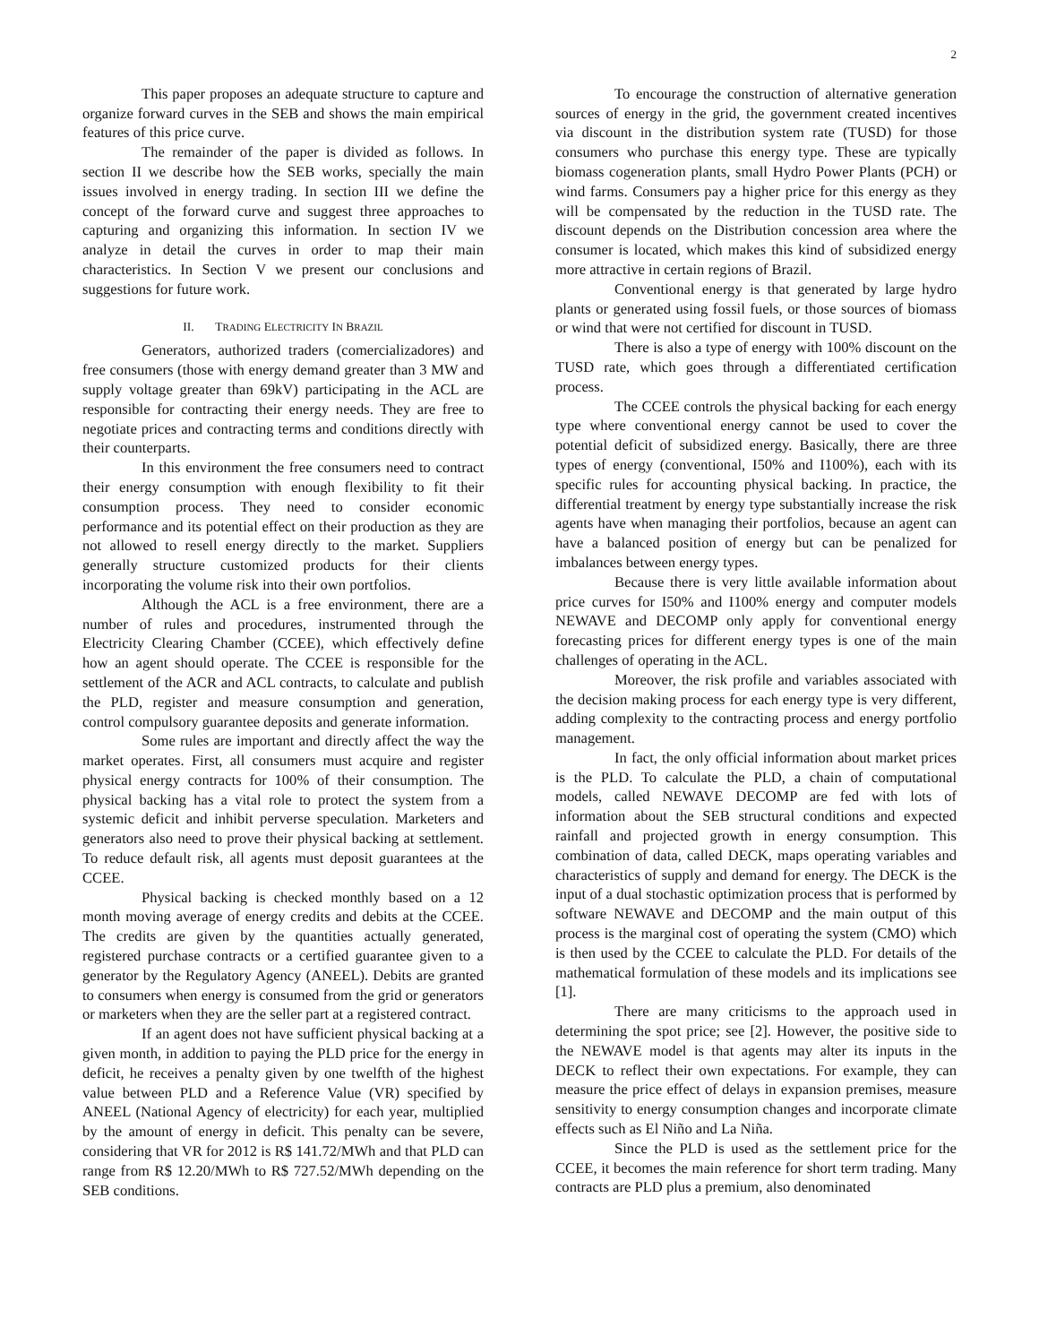2
This paper proposes an adequate structure to capture and organize forward curves in the SEB and shows the main empirical features of this price curve.
The remainder of the paper is divided as follows. In section II we describe how the SEB works, specially the main issues involved in energy trading. In section III we define the concept of the forward curve and suggest three approaches to capturing and organizing this information. In section IV we analyze in detail the curves in order to map their main characteristics. In Section V we present our conclusions and suggestions for future work.
II. TRADING ELECTRICITY IN BRAZIL
Generators, authorized traders (comercializadores) and free consumers (those with energy demand greater than 3 MW and supply voltage greater than 69kV) participating in the ACL are responsible for contracting their energy needs. They are free to negotiate prices and contracting terms and conditions directly with their counterparts.
In this environment the free consumers need to contract their energy consumption with enough flexibility to fit their consumption process. They need to consider economic performance and its potential effect on their production as they are not allowed to resell energy directly to the market. Suppliers generally structure customized products for their clients incorporating the volume risk into their own portfolios.
Although the ACL is a free environment, there are a number of rules and procedures, instrumented through the Electricity Clearing Chamber (CCEE), which effectively define how an agent should operate. The CCEE is responsible for the settlement of the ACR and ACL contracts, to calculate and publish the PLD, register and measure consumption and generation, control compulsory guarantee deposits and generate information.
Some rules are important and directly affect the way the market operates. First, all consumers must acquire and register physical energy contracts for 100% of their consumption. The physical backing has a vital role to protect the system from a systemic deficit and inhibit perverse speculation. Marketers and generators also need to prove their physical backing at settlement. To reduce default risk, all agents must deposit guarantees at the CCEE.
Physical backing is checked monthly based on a 12 month moving average of energy credits and debits at the CCEE. The credits are given by the quantities actually generated, registered purchase contracts or a certified guarantee given to a generator by the Regulatory Agency (ANEEL). Debits are granted to consumers when energy is consumed from the grid or generators or marketers when they are the seller part at a registered contract.
If an agent does not have sufficient physical backing at a given month, in addition to paying the PLD price for the energy in deficit, he receives a penalty given by one twelfth of the highest value between PLD and a Reference Value (VR) specified by ANEEL (National Agency of electricity) for each year, multiplied by the amount of energy in deficit. This penalty can be severe, considering that VR for 2012 is R$ 141.72/MWh and that PLD can range from R$ 12.20/MWh to R$ 727.52/MWh depending on the SEB conditions.
To encourage the construction of alternative generation sources of energy in the grid, the government created incentives via discount in the distribution system rate (TUSD) for those consumers who purchase this energy type. These are typically biomass cogeneration plants, small Hydro Power Plants (PCH) or wind farms. Consumers pay a higher price for this energy as they will be compensated by the reduction in the TUSD rate. The discount depends on the Distribution concession area where the consumer is located, which makes this kind of subsidized energy more attractive in certain regions of Brazil.
Conventional energy is that generated by large hydro plants or generated using fossil fuels, or those sources of biomass or wind that were not certified for discount in TUSD.
There is also a type of energy with 100% discount on the TUSD rate, which goes through a differentiated certification process.
The CCEE controls the physical backing for each energy type where conventional energy cannot be used to cover the potential deficit of subsidized energy. Basically, there are three types of energy (conventional, I50% and I100%), each with its specific rules for accounting physical backing. In practice, the differential treatment by energy type substantially increase the risk agents have when managing their portfolios, because an agent can have a balanced position of energy but can be penalized for imbalances between energy types.
Because there is very little available information about price curves for I50% and I100% energy and computer models NEWAVE and DECOMP only apply for conventional energy forecasting prices for different energy types is one of the main challenges of operating in the ACL.
Moreover, the risk profile and variables associated with the decision making process for each energy type is very different, adding complexity to the contracting process and energy portfolio management.
In fact, the only official information about market prices is the PLD. To calculate the PLD, a chain of computational models, called NEWAVE DECOMP are fed with lots of information about the SEB structural conditions and expected rainfall and projected growth in energy consumption. This combination of data, called DECK, maps operating variables and characteristics of supply and demand for energy. The DECK is the input of a dual stochastic optimization process that is performed by software NEWAVE and DECOMP and the main output of this process is the marginal cost of operating the system (CMO) which is then used by the CCEE to calculate the PLD. For details of the mathematical formulation of these models and its implications see [1].
There are many criticisms to the approach used in determining the spot price; see [2]. However, the positive side to the NEWAVE model is that agents may alter its inputs in the DECK to reflect their own expectations. For example, they can measure the price effect of delays in expansion premises, measure sensitivity to energy consumption changes and incorporate climate effects such as El Niño and La Niña.
Since the PLD is used as the settlement price for the CCEE, it becomes the main reference for short term trading. Many contracts are PLD plus a premium, also denominated